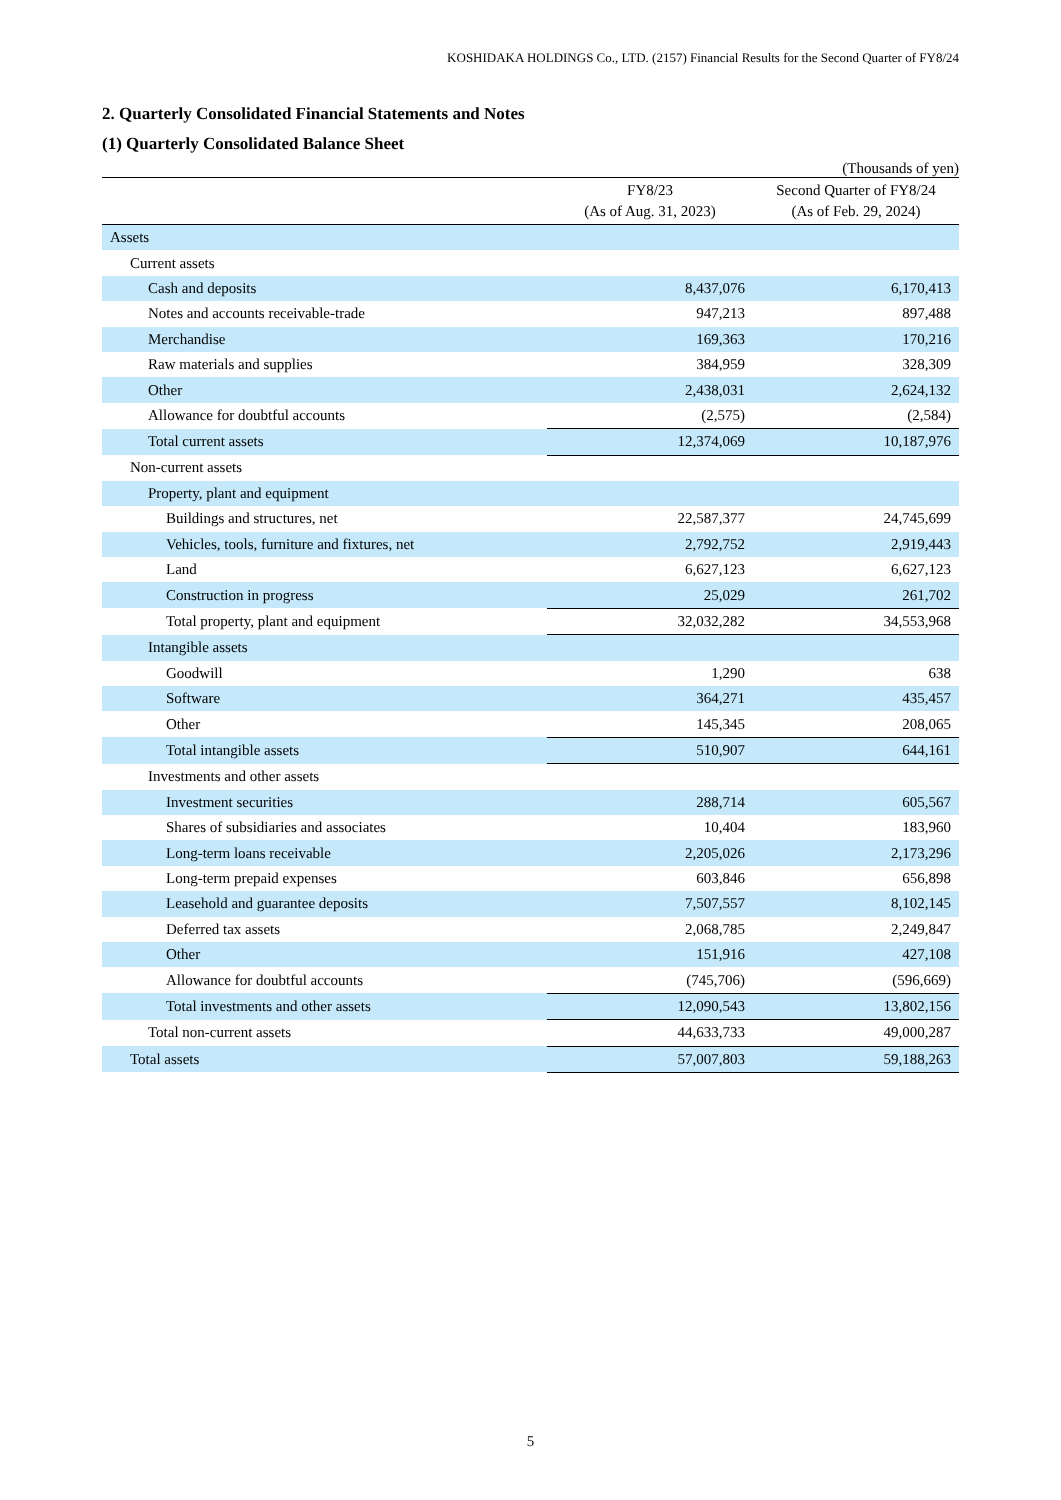KOSHIDAKA HOLDINGS Co., LTD. (2157) Financial Results for the Second Quarter of FY8/24
2. Quarterly Consolidated Financial Statements and Notes
(1) Quarterly Consolidated Balance Sheet
(Thousands of yen)
| | FY8/23 (As of Aug. 31, 2023) | Second Quarter of FY8/24 (As of Feb. 29, 2024) |
| --- | --- | --- |
| Assets | | |
| Current assets | | |
| Cash and deposits | 8,437,076 | 6,170,413 |
| Notes and accounts receivable-trade | 947,213 | 897,488 |
| Merchandise | 169,363 | 170,216 |
| Raw materials and supplies | 384,959 | 328,309 |
| Other | 2,438,031 | 2,624,132 |
| Allowance for doubtful accounts | (2,575) | (2,584) |
| Total current assets | 12,374,069 | 10,187,976 |
| Non-current assets | | |
| Property, plant and equipment | | |
| Buildings and structures, net | 22,587,377 | 24,745,699 |
| Vehicles, tools, furniture and fixtures, net | 2,792,752 | 2,919,443 |
| Land | 6,627,123 | 6,627,123 |
| Construction in progress | 25,029 | 261,702 |
| Total property, plant and equipment | 32,032,282 | 34,553,968 |
| Intangible assets | | |
| Goodwill | 1,290 | 638 |
| Software | 364,271 | 435,457 |
| Other | 145,345 | 208,065 |
| Total intangible assets | 510,907 | 644,161 |
| Investments and other assets | | |
| Investment securities | 288,714 | 605,567 |
| Shares of subsidiaries and associates | 10,404 | 183,960 |
| Long-term loans receivable | 2,205,026 | 2,173,296 |
| Long-term prepaid expenses | 603,846 | 656,898 |
| Leasehold and guarantee deposits | 7,507,557 | 8,102,145 |
| Deferred tax assets | 2,068,785 | 2,249,847 |
| Other | 151,916 | 427,108 |
| Allowance for doubtful accounts | (745,706) | (596,669) |
| Total investments and other assets | 12,090,543 | 13,802,156 |
| Total non-current assets | 44,633,733 | 49,000,287 |
| Total assets | 57,007,803 | 59,188,263 |
5